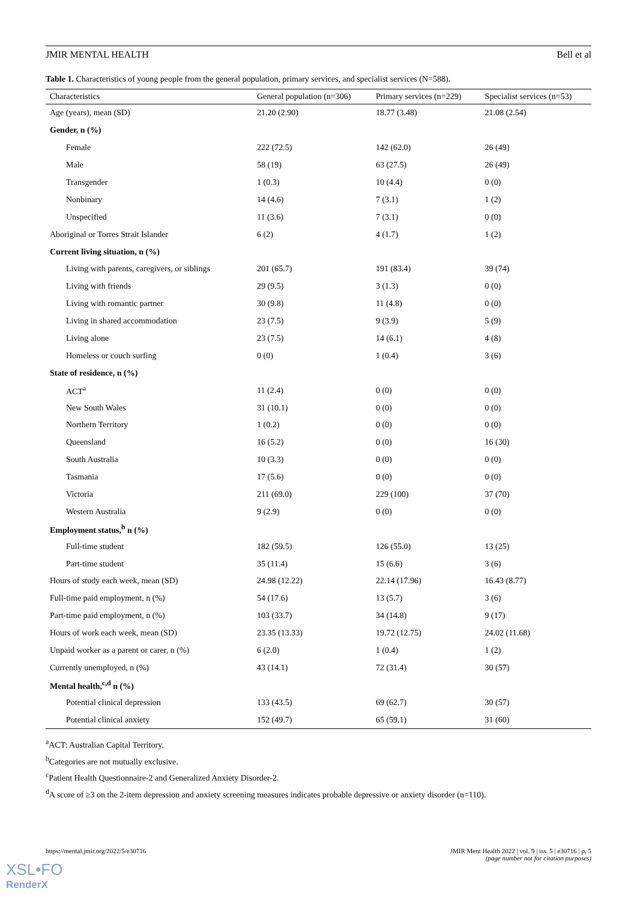JMIR MENTAL HEALTH Bell et al
Table 1. Characteristics of young people from the general population, primary services, and specialist services (N=588).
| Characteristics | General population (n=306) | Primary services (n=229) | Specialist services (n=53) |
| --- | --- | --- | --- |
| Age (years), mean (SD) | 21.20 (2.90) | 18.77 (3.48) | 21.08 (2.54) |
| Gender, n (%) | | | |
| Female | 222 (72.5) | 142 (62.0) | 26 (49) |
| Male | 58 (19) | 63 (27.5) | 26 (49) |
| Transgender | 1 (0.3) | 10 (4.4) | 0 (0) |
| Nonbinary | 14 (4.6) | 7 (3.1) | 1 (2) |
| Unspecified | 11 (3.6) | 7 (3.1) | 0 (0) |
| Aboriginal or Torres Strait Islander | 6 (2) | 4 (1.7) | 1 (2) |
| Current living situation, n (%) | | | |
| Living with parents, caregivers, or siblings | 201 (65.7) | 191 (83.4) | 39 (74) |
| Living with friends | 29 (9.5) | 3 (1.3) | 0 (0) |
| Living with romantic partner | 30 (9.8) | 11 (4.8) | 0 (0) |
| Living in shared accommodation | 23 (7.5) | 9 (3.9) | 5 (9) |
| Living alone | 23 (7.5) | 14 (6.1) | 4 (8) |
| Homeless or couch surfing | 0 (0) | 1 (0.4) | 3 (6) |
| State of residence, n (%) | | | |
| ACT<sup>a</sup> | 11 (2.4) | 0 (0) | 0 (0) |
| New South Wales | 31 (10.1) | 0 (0) | 0 (0) |
| Northern Territory | 1 (0.2) | 0 (0) | 0 (0) |
| Queensland | 16 (5.2) | 0 (0) | 16 (30) |
| South Australia | 10 (3.3) | 0 (0) | 0 (0) |
| Tasmania | 17 (5.6) | 0 (0) | 0 (0) |
| Victoria | 211 (69.0) | 229 (100) | 37 (70) |
| Western Australia | 9 (2.9) | 0 (0) | 0 (0) |
| Employment status,<sup>b</sup> n (%) | | | |
| Full-time student | 182 (59.5) | 126 (55.0) | 13 (25) |
| Part-time student | 35 (11.4) | 15 (6.6) | 3 (6) |
| Hours of study each week, mean (SD) | 24.98 (12.22) | 22.14 (17.96) | 16.43 (8.77) |
| Full-time paid employment, n (%) | 54 (17.6) | 13 (5.7) | 3 (6) |
| Part-time paid employment, n (%) | 103 (33.7) | 34 (14.8) | 9 (17) |
| Hours of work each week, mean (SD) | 23.35 (13.33) | 19.72 (12.75) | 24.02 (11.68) |
| Unpaid worker as a parent or carer, n (%) | 6 (2.0) | 1 (0.4) | 1 (2) |
| Currently unemployed, n (%) | 43 (14.1) | 72 (31.4) | 30 (57) |
| Mental health,<sup>c,d</sup> n (%) | | | |
| Potential clinical depression | 133 (43.5) | 69 (62.7) | 30 (57) |
| Potential clinical anxiety | 152 (49.7) | 65 (59.1) | 31 (60) |
<sup>a</sup> ACT: Australian Capital Territory.
<sup>b</sup> Categories are not mutually exclusive.
<sup>c</sup> Patient Health Questionnaire-2 and Generalized Anxiety Disorder-2.
<sup>d</sup> A score of ≥3 on the 2-item depression and anxiety screening measures indicates probable depressive or anxiety disorder (n=110).
https://mental.jmir.org/2022/5/e30716 JMIR Ment Health 2022 | vol. 9 | iss. 5 | e30716 | p. 5
(page number not for citation purposes)
XSL•FO
RenderX